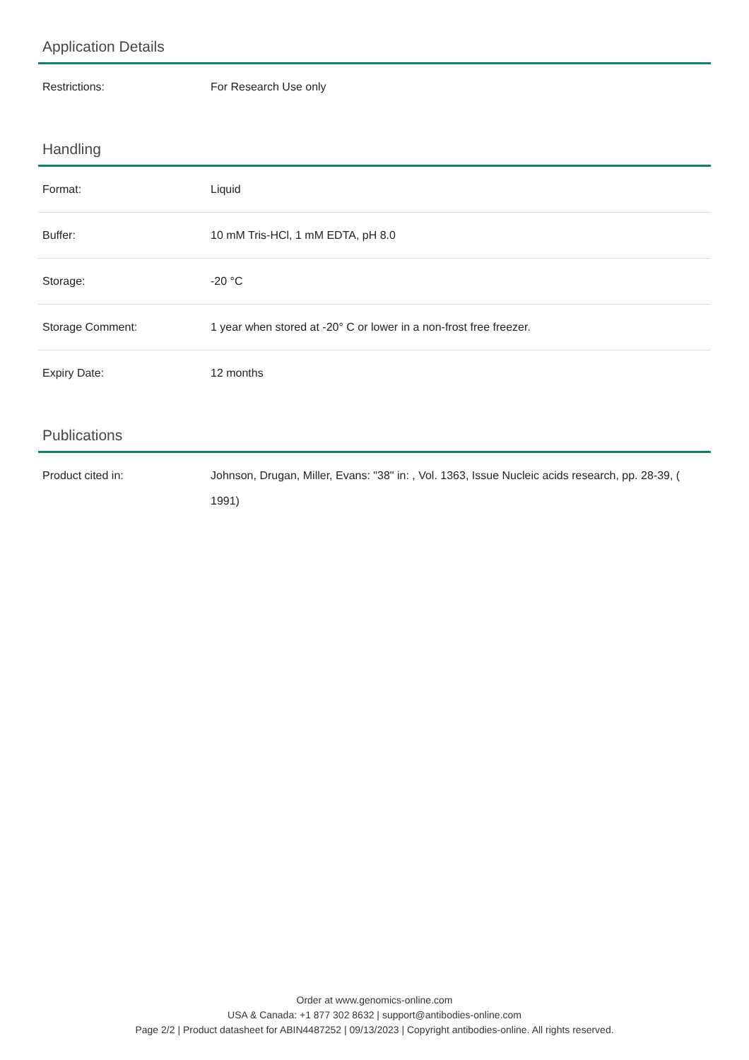Application Details
| Restrictions: | For Research Use only |
Handling
| Format: | Liquid |
| Buffer: | 10 mM Tris-HCl, 1 mM EDTA, pH 8.0 |
| Storage: | -20 °C |
| Storage Comment: | 1 year when stored at -20° C or lower in a non-frost free freezer. |
| Expiry Date: | 12 months |
Publications
| Product cited in: | Johnson, Drugan, Miller, Evans: "38" in: , Vol. 1363, Issue Nucleic acids research, pp. 28-39, ( 1991) |
Order at www.genomics-online.com
USA & Canada: +1 877 302 8632 | support@antibodies-online.com
Page 2/2 | Product datasheet for ABIN4487252 | 09/13/2023 | Copyright antibodies-online. All rights reserved.